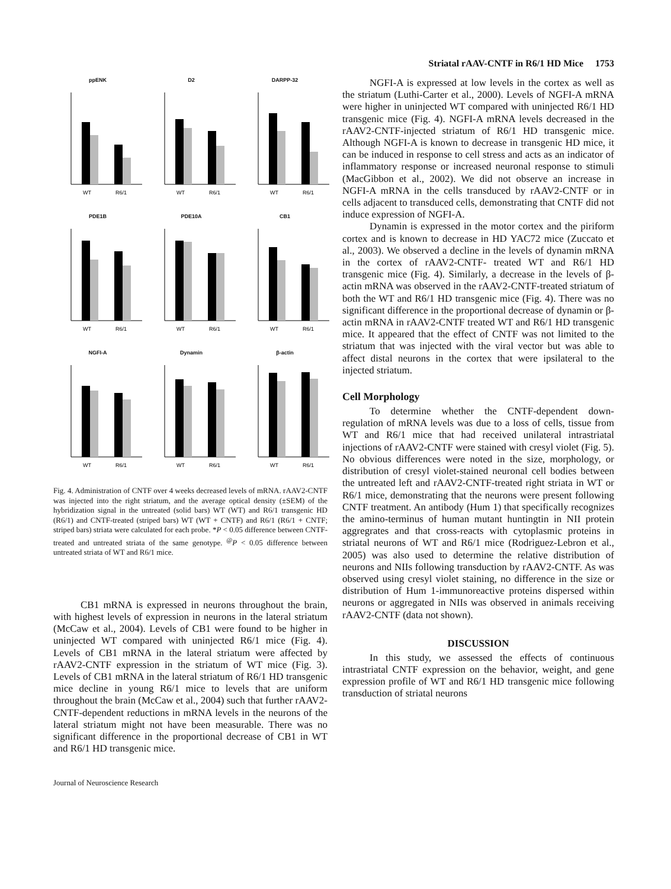Striatal rAAV-CNTF in R6/1 HD Mice 1753
ppENK
WT
R6/1
D2
WT
R6/1
DARPP-32
WT
R6/1
PDE1B
WT
R6/1
PDE10A
WT
R6/1
CB1
WT
R6/1
NGFI-A
WT
R6/1
Dynamin
WT
R6/1
β-actin
WT
R6/1
Fig. 4. Administration of CNTF over 4 weeks decreased levels of mRNA. rAAV2-CNTF was injected into the right striatum, and the average optical density (±SEM) of the hybridization signal in the untreated (solid bars) WT (WT) and R6/1 transgenic HD (R6/1) and CNTF-treated (striped bars) WT (WT + CNTF) and R6/1 (R6/1 + CNTF; striped bars) striata were calculated for each probe. *P < 0.05 difference between CNTF-treated and untreated striata of the same genotype. <sup>@</sup>P < 0.05 difference between untreated striata of WT and R6/1 mice.
CB1 mRNA is expressed in neurons throughout the brain, with highest levels of expression in neurons in the lateral striatum (McCaw et al., 2004). Levels of CB1 were found to be higher in uninjected WT compared with uninjected R6/1 mice (Fig. 4). Levels of CB1 mRNA in the lateral striatum were affected by rAAV2-CNTF expression in the striatum of WT mice (Fig. 3). Levels of CB1 mRNA in the lateral striatum of R6/1 HD transgenic mice decline in young R6/1 mice to levels that are uniform throughout the brain (McCaw et al., 2004) such that further rAAV2-CNTF-dependent reductions in mRNA levels in the neurons of the lateral striatum might not have been measurable. There was no significant difference in the proportional decrease of CB1 in WT and R6/1 HD transgenic mice.
NGFI-A is expressed at low levels in the cortex as well as the striatum (Luthi-Carter et al., 2000). Levels of NGFI-A mRNA were higher in uninjected WT compared with uninjected R6/1 HD transgenic mice (Fig. 4). NGFI-A mRNA levels decreased in the rAAV2-CNTF-injected striatum of R6/1 HD transgenic mice. Although NGFI-A is known to decrease in transgenic HD mice, it can be induced in response to cell stress and acts as an indicator of inflammatory response or increased neuronal response to stimuli (MacGibbon et al., 2002). We did not observe an increase in NGFI-A mRNA in the cells transduced by rAAV2-CNTF or in cells adjacent to transduced cells, demonstrating that CNTF did not induce expression of NGFI-A.
Dynamin is expressed in the motor cortex and the piriform cortex and is known to decrease in HD YAC72 mice (Zuccato et al., 2003). We observed a decline in the levels of dynamin mRNA in the cortex of rAAV2-CNTF- treated WT and R6/1 HD transgenic mice (Fig. 4). Similarly, a decrease in the levels of β-actin mRNA was observed in the rAAV2-CNTF-treated striatum of both the WT and R6/1 HD transgenic mice (Fig. 4). There was no significant difference in the proportional decrease of dynamin or β-actin mRNA in rAAV2-CNTF treated WT and R6/1 HD transgenic mice. It appeared that the effect of CNTF was not limited to the striatum that was injected with the viral vector but was able to affect distal neurons in the cortex that were ipsilateral to the injected striatum.
Cell Morphology
To determine whether the CNTF-dependent down-regulation of mRNA levels was due to a loss of cells, tissue from WT and R6/1 mice that had received unilateral intrastriatal injections of rAAV2-CNTF were stained with cresyl violet (Fig. 5). No obvious differences were noted in the size, morphology, or distribution of cresyl violet-stained neuronal cell bodies between the untreated left and rAAV2-CNTF-treated right striata in WT or R6/1 mice, demonstrating that the neurons were present following CNTF treatment. An antibody (Hum 1) that specifically recognizes the amino-terminus of human mutant huntingtin in NII protein aggregrates and that cross-reacts with cytoplasmic proteins in striatal neurons of WT and R6/1 mice (Rodriguez-Lebron et al., 2005) was also used to determine the relative distribution of neurons and NIIs following transduction by rAAV2-CNTF. As was observed using cresyl violet staining, no difference in the size or distribution of Hum 1-immunoreactive proteins dispersed within neurons or aggregated in NIIs was observed in animals receiving rAAV2-CNTF (data not shown).
DISCUSSION
In this study, we assessed the effects of continuous intrastriatal CNTF expression on the behavior, weight, and gene expression profile of WT and R6/1 HD transgenic mice following transduction of striatal neurons
Journal of Neuroscience Research